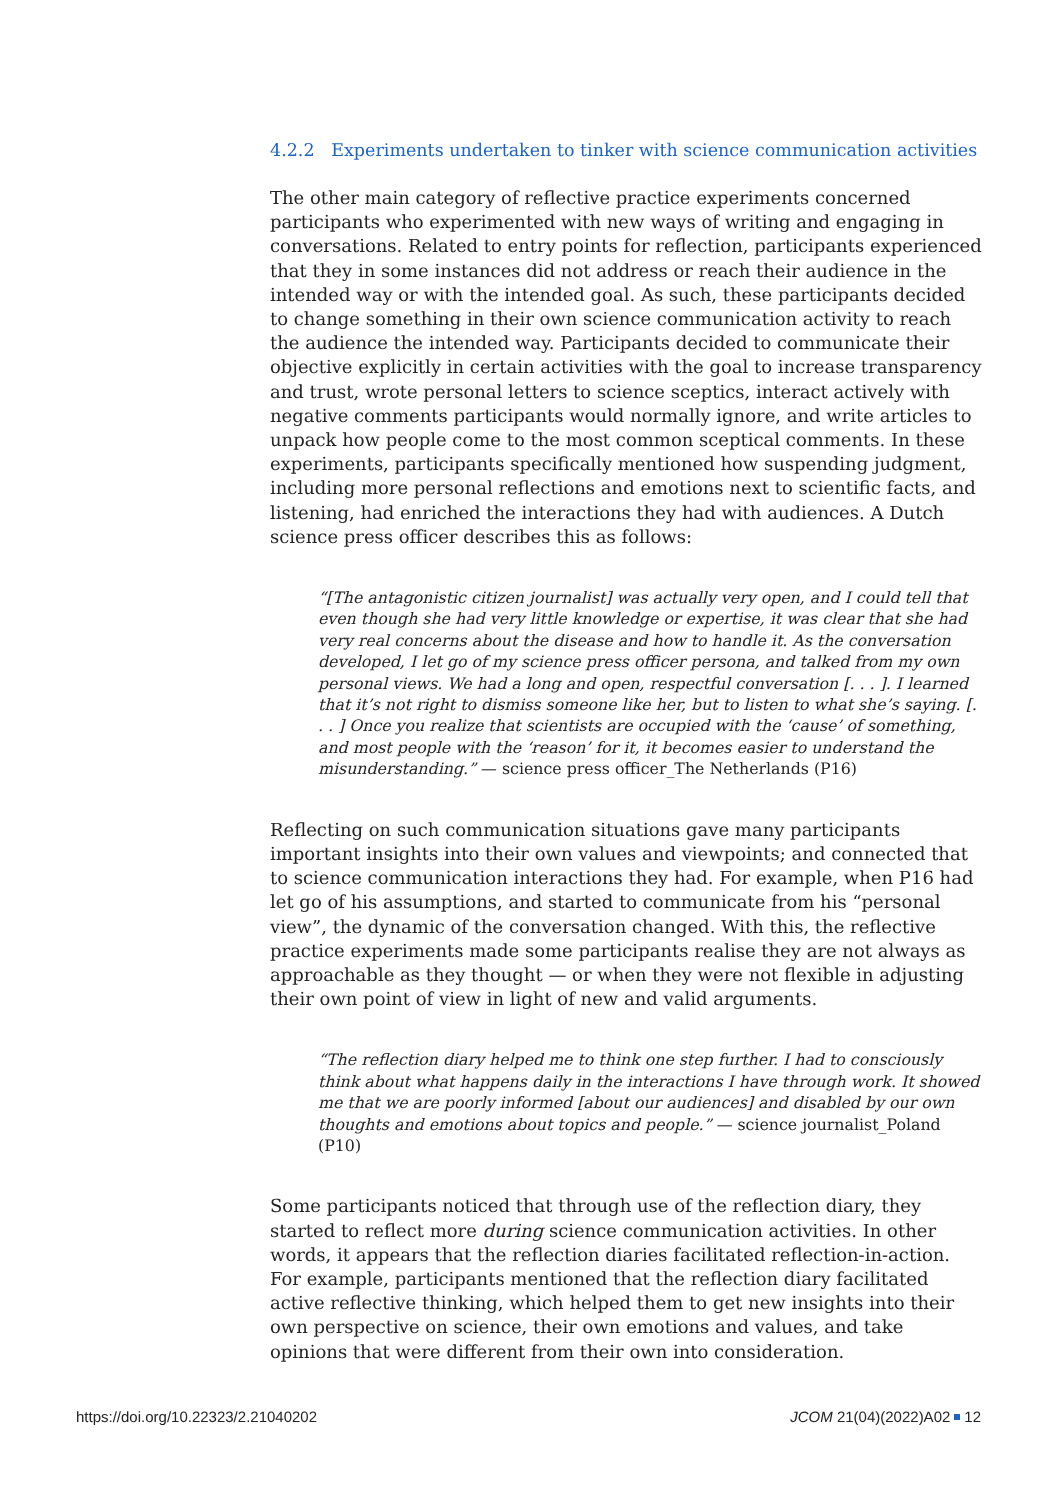4.2.2 Experiments undertaken to tinker with science communication activities
The other main category of reflective practice experiments concerned participants who experimented with new ways of writing and engaging in conversations. Related to entry points for reflection, participants experienced that they in some instances did not address or reach their audience in the intended way or with the intended goal. As such, these participants decided to change something in their own science communication activity to reach the audience the intended way. Participants decided to communicate their objective explicitly in certain activities with the goal to increase transparency and trust, wrote personal letters to science sceptics, interact actively with negative comments participants would normally ignore, and write articles to unpack how people come to the most common sceptical comments. In these experiments, participants specifically mentioned how suspending judgment, including more personal reflections and emotions next to scientific facts, and listening, had enriched the interactions they had with audiences. A Dutch science press officer describes this as follows:
“[The antagonistic citizen journalist] was actually very open, and I could tell that even though she had very little knowledge or expertise, it was clear that she had very real concerns about the disease and how to handle it. As the conversation developed, I let go of my science press officer persona, and talked from my own personal views. We had a long and open, respectful conversation [. . . ]. I learned that it’s not right to dismiss someone like her, but to listen to what she’s saying. [. . . ] Once you realize that scientists are occupied with the ‘cause’ of something, and most people with the ‘reason’ for it, it becomes easier to understand the misunderstanding.” — science press officer_The Netherlands (P16)
Reflecting on such communication situations gave many participants important insights into their own values and viewpoints; and connected that to science communication interactions they had. For example, when P16 had let go of his assumptions, and started to communicate from his “personal view”, the dynamic of the conversation changed. With this, the reflective practice experiments made some participants realise they are not always as approachable as they thought — or when they were not flexible in adjusting their own point of view in light of new and valid arguments.
“The reflection diary helped me to think one step further. I had to consciously think about what happens daily in the interactions I have through work. It showed me that we are poorly informed [about our audiences] and disabled by our own thoughts and emotions about topics and people.” — science journalist_Poland (P10)
Some participants noticed that through use of the reflection diary, they started to reflect more during science communication activities. In other words, it appears that the reflection diaries facilitated reflection-in-action. For example, participants mentioned that the reflection diary facilitated active reflective thinking, which helped them to get new insights into their own perspective on science, their own emotions and values, and take opinions that were different from their own into consideration.
https://doi.org/10.22323/2.21040202 JCOM 21(04)(2022)A02 12